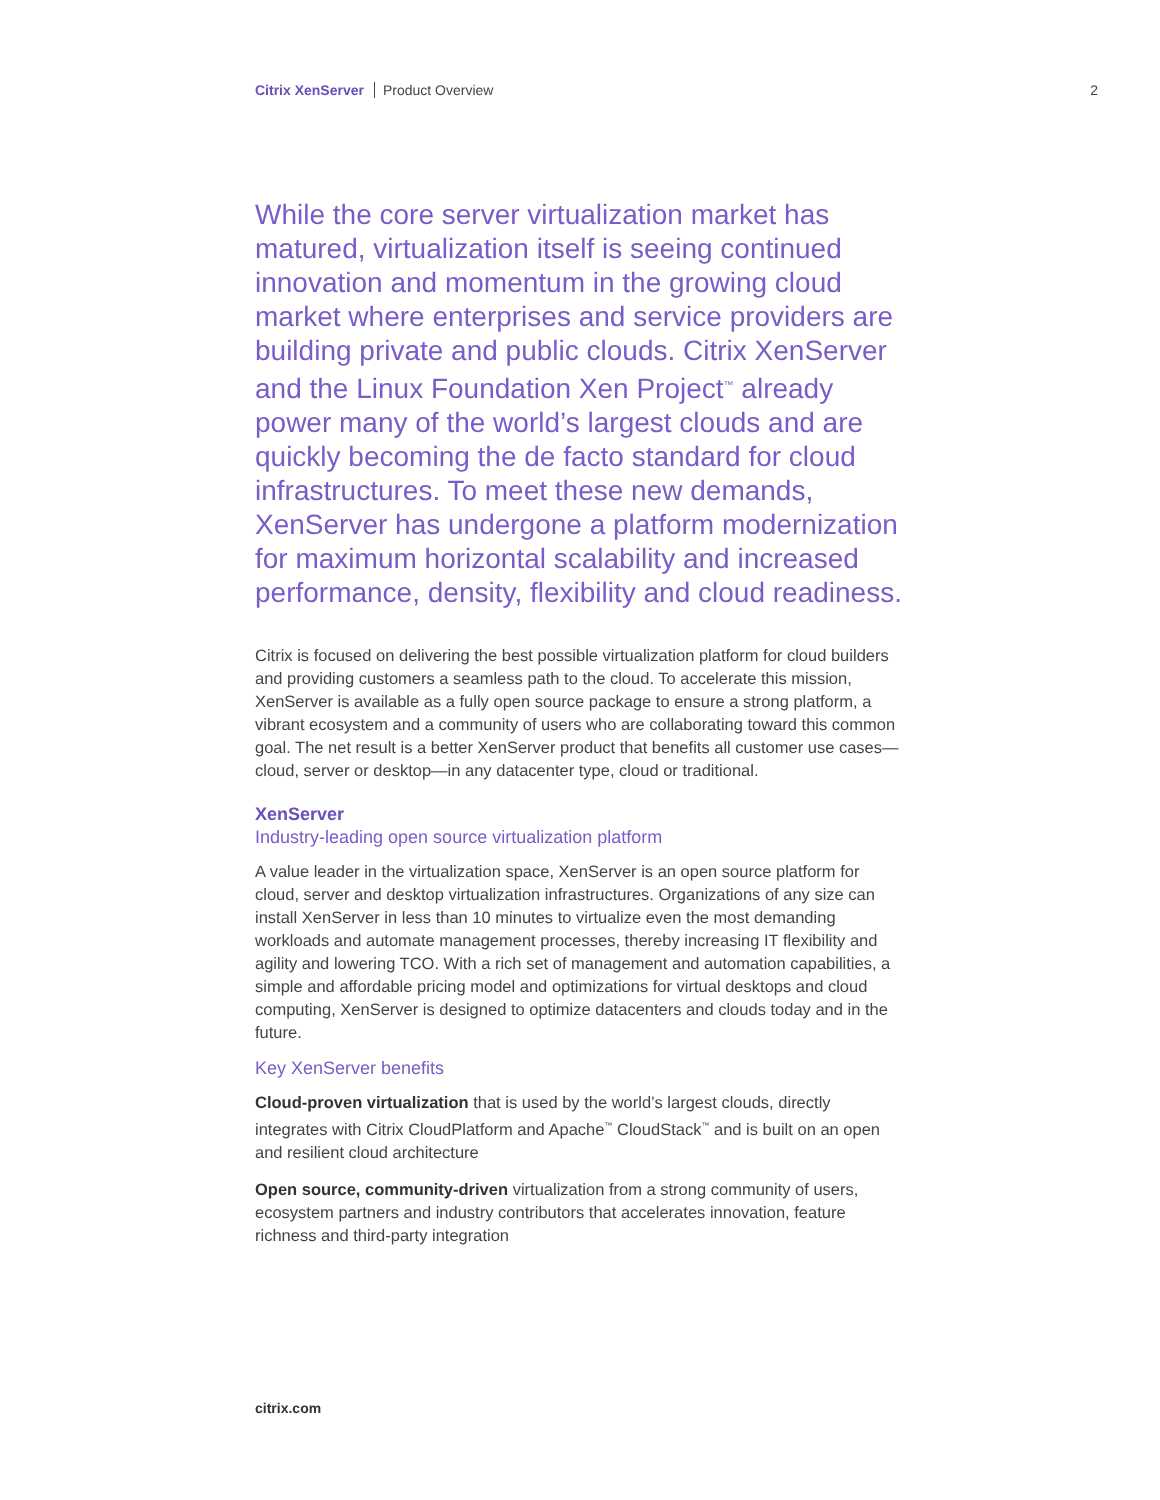Citrix XenServer Product Overview 2
While the core server virtualization market has matured, virtualization itself is seeing continued innovation and momentum in the growing cloud market where enterprises and service providers are building private and public clouds. Citrix XenServer and the Linux Foundation Xen Project<sup>™</sup> already power many of the world’s largest clouds and are quickly becoming the de facto standard for cloud infrastructures. To meet these new demands, XenServer has undergone a platform modernization for maximum horizontal scalability and increased performance, density, flexibility and cloud readiness.
Citrix is focused on delivering the best possible virtualization platform for cloud builders and providing customers a seamless path to the cloud. To accelerate this mission, XenServer is available as a fully open source package to ensure a strong platform, a vibrant ecosystem and a community of users who are collaborating toward this common goal. The net result is a better XenServer product that benefits all customer use cases—cloud, server or desktop—in any datacenter type, cloud or traditional.
XenServer
Industry-leading open source virtualization platform
A value leader in the virtualization space, XenServer is an open source platform for cloud, server and desktop virtualization infrastructures. Organizations of any size can install XenServer in less than 10 minutes to virtualize even the most demanding workloads and automate management processes, thereby increasing IT flexibility and agility and lowering TCO. With a rich set of management and automation capabilities, a simple and affordable pricing model and optimizations for virtual desktops and cloud computing, XenServer is designed to optimize datacenters and clouds today and in the future.
Key XenServer benefits
Cloud-proven virtualization that is used by the world’s largest clouds, directly integrates with Citrix CloudPlatform and Apache<sup>™</sup> CloudStack<sup>™</sup> and is built on an open and resilient cloud architecture
Open source, community-driven virtualization from a strong community of users, ecosystem partners and industry contributors that accelerates innovation, feature richness and third-party integration
citrix.com